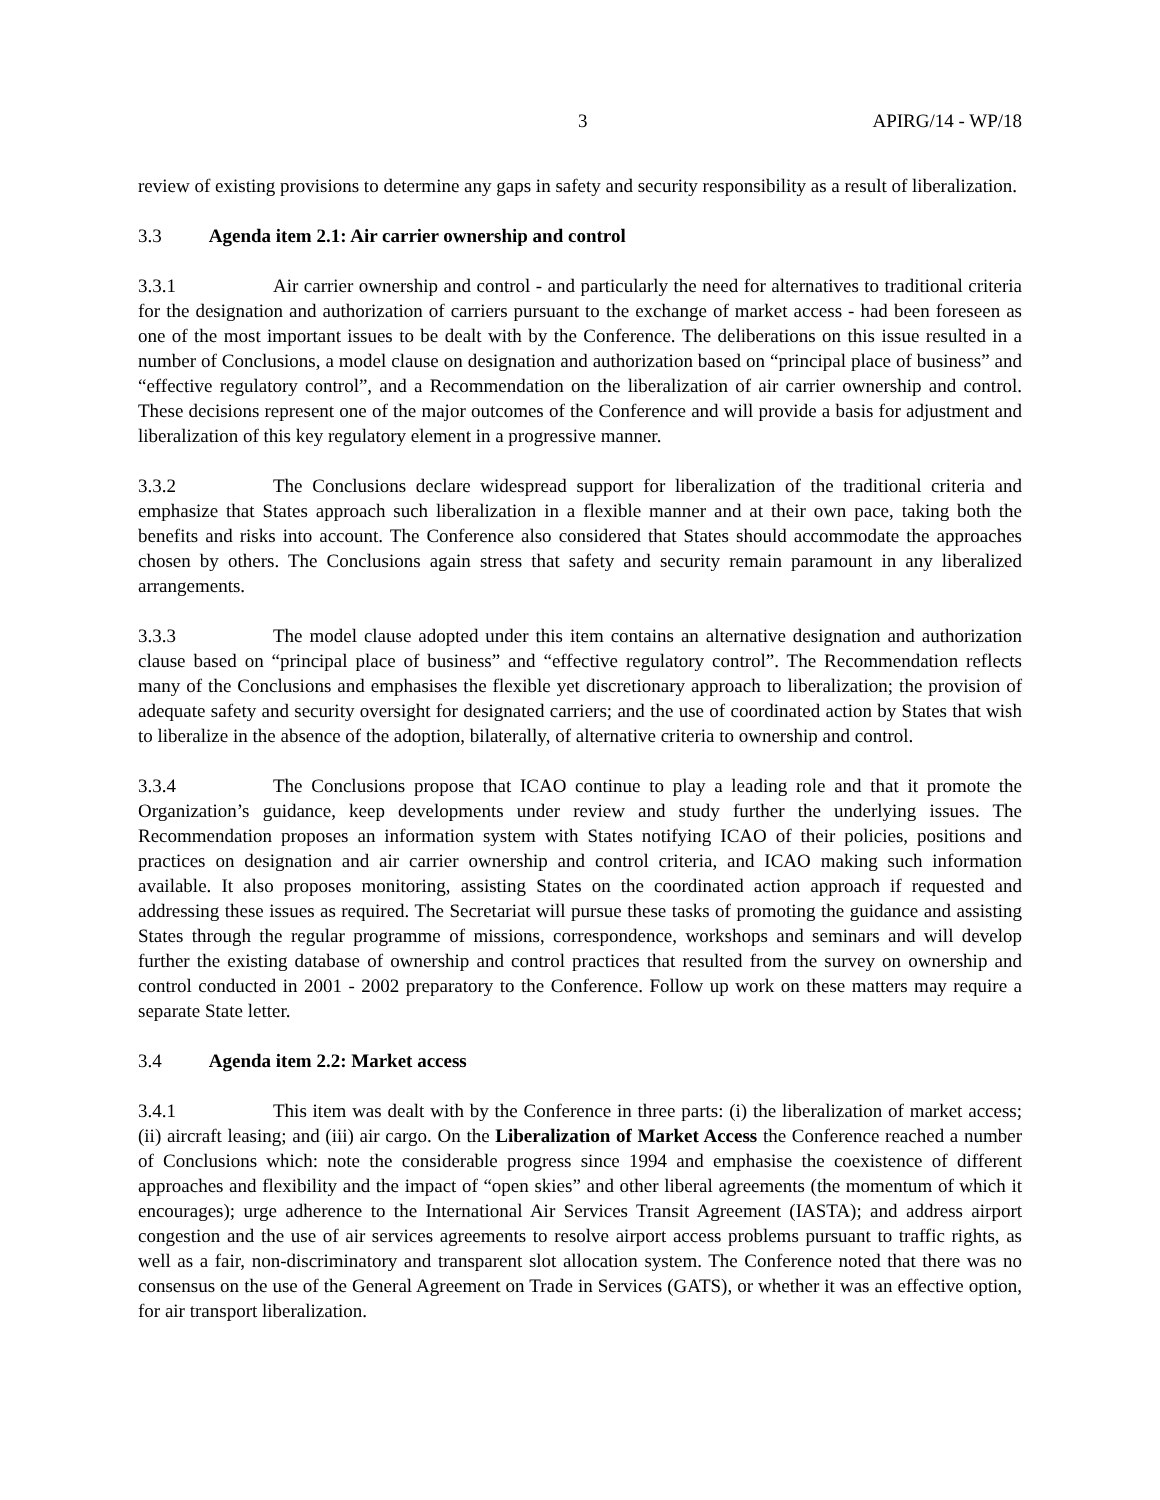3 APIRG/14 - WP/18
review of existing provisions to determine any gaps in safety and security responsibility as a result of liberalization.
3.3 Agenda item 2.1: Air carrier ownership and control
3.3.1 Air carrier ownership and control - and particularly the need for alternatives to traditional criteria for the designation and authorization of carriers pursuant to the exchange of market access - had been foreseen as one of the most important issues to be dealt with by the Conference. The deliberations on this issue resulted in a number of Conclusions, a model clause on designation and authorization based on “principal place of business” and “effective regulatory control”, and a Recommendation on the liberalization of air carrier ownership and control. These decisions represent one of the major outcomes of the Conference and will provide a basis for adjustment and liberalization of this key regulatory element in a progressive manner.
3.3.2 The Conclusions declare widespread support for liberalization of the traditional criteria and emphasize that States approach such liberalization in a flexible manner and at their own pace, taking both the benefits and risks into account. The Conference also considered that States should accommodate the approaches chosen by others. The Conclusions again stress that safety and security remain paramount in any liberalized arrangements.
3.3.3 The model clause adopted under this item contains an alternative designation and authorization clause based on “principal place of business” and “effective regulatory control”. The Recommendation reflects many of the Conclusions and emphasises the flexible yet discretionary approach to liberalization; the provision of adequate safety and security oversight for designated carriers; and the use of coordinated action by States that wish to liberalize in the absence of the adoption, bilaterally, of alternative criteria to ownership and control.
3.3.4 The Conclusions propose that ICAO continue to play a leading role and that it promote the Organization’s guidance, keep developments under review and study further the underlying issues. The Recommendation proposes an information system with States notifying ICAO of their policies, positions and practices on designation and air carrier ownership and control criteria, and ICAO making such information available. It also proposes monitoring, assisting States on the coordinated action approach if requested and addressing these issues as required. The Secretariat will pursue these tasks of promoting the guidance and assisting States through the regular programme of missions, correspondence, workshops and seminars and will develop further the existing database of ownership and control practices that resulted from the survey on ownership and control conducted in 2001 - 2002 preparatory to the Conference. Follow up work on these matters may require a separate State letter.
3.4 Agenda item 2.2: Market access
3.4.1 This item was dealt with by the Conference in three parts: (i) the liberalization of market access; (ii) aircraft leasing; and (iii) air cargo. On the Liberalization of Market Access the Conference reached a number of Conclusions which: note the considerable progress since 1994 and emphasise the coexistence of different approaches and flexibility and the impact of “open skies” and other liberal agreements (the momentum of which it encourages); urge adherence to the International Air Services Transit Agreement (IASTA); and address airport congestion and the use of air services agreements to resolve airport access problems pursuant to traffic rights, as well as a fair, non-discriminatory and transparent slot allocation system. The Conference noted that there was no consensus on the use of the General Agreement on Trade in Services (GATS), or whether it was an effective option, for air transport liberalization.